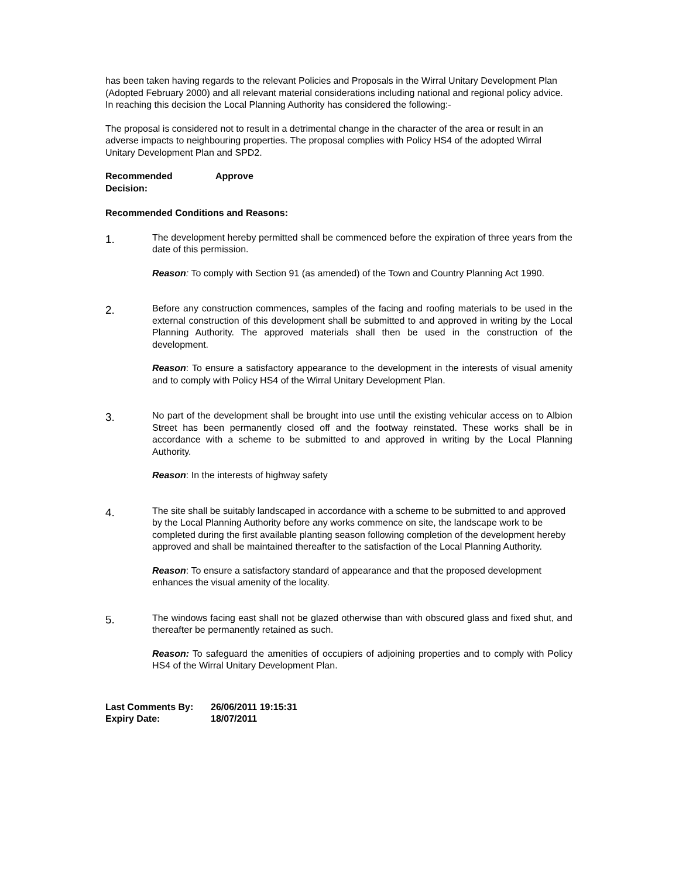has been taken having regards to the relevant Policies and Proposals in the Wirral Unitary Development Plan (Adopted February 2000) and all relevant material considerations including national and regional policy advice. In reaching this decision the Local Planning Authority has considered the following:-
The proposal is considered not to result in a detrimental change in the character of the area or result in an adverse impacts to neighbouring properties. The proposal complies with Policy HS4 of the adopted Wirral Unitary Development Plan and SPD2.
Recommended
Decision:
Approve
Recommended Conditions and Reasons:
1.
The development hereby permitted shall be commenced before the expiration of three years from the date of this permission.
Reason: To comply with Section 91 (as amended) of the Town and Country Planning Act 1990.
2.
Before any construction commences, samples of the facing and roofing materials to be used in the external construction of this development shall be submitted to and approved in writing by the Local Planning Authority. The approved materials shall then be used in the construction of the development.
Reason: To ensure a satisfactory appearance to the development in the interests of visual amenity and to comply with Policy HS4 of the Wirral Unitary Development Plan.
3.
No part of the development shall be brought into use until the existing vehicular access on to Albion Street has been permanently closed off and the footway reinstated. These works shall be in accordance with a scheme to be submitted to and approved in writing by the Local Planning Authority.
Reason: In the interests of highway safety
4.
The site shall be suitably landscaped in accordance with a scheme to be submitted to and approved by the Local Planning Authority before any works commence on site, the landscape work to be completed during the first available planting season following completion of the development hereby approved and shall be maintained thereafter to the satisfaction of the Local Planning Authority.
Reason: To ensure a satisfactory standard of appearance and that the proposed development enhances the visual amenity of the locality.
5.
The windows facing east shall not be glazed otherwise than with obscured glass and fixed shut, and thereafter be permanently retained as such.
Reason: To safeguard the amenities of occupiers of adjoining properties and to comply with Policy HS4 of the Wirral Unitary Development Plan.
Last Comments By: 26/06/2011 19:15:31
Expiry Date: 18/07/2011